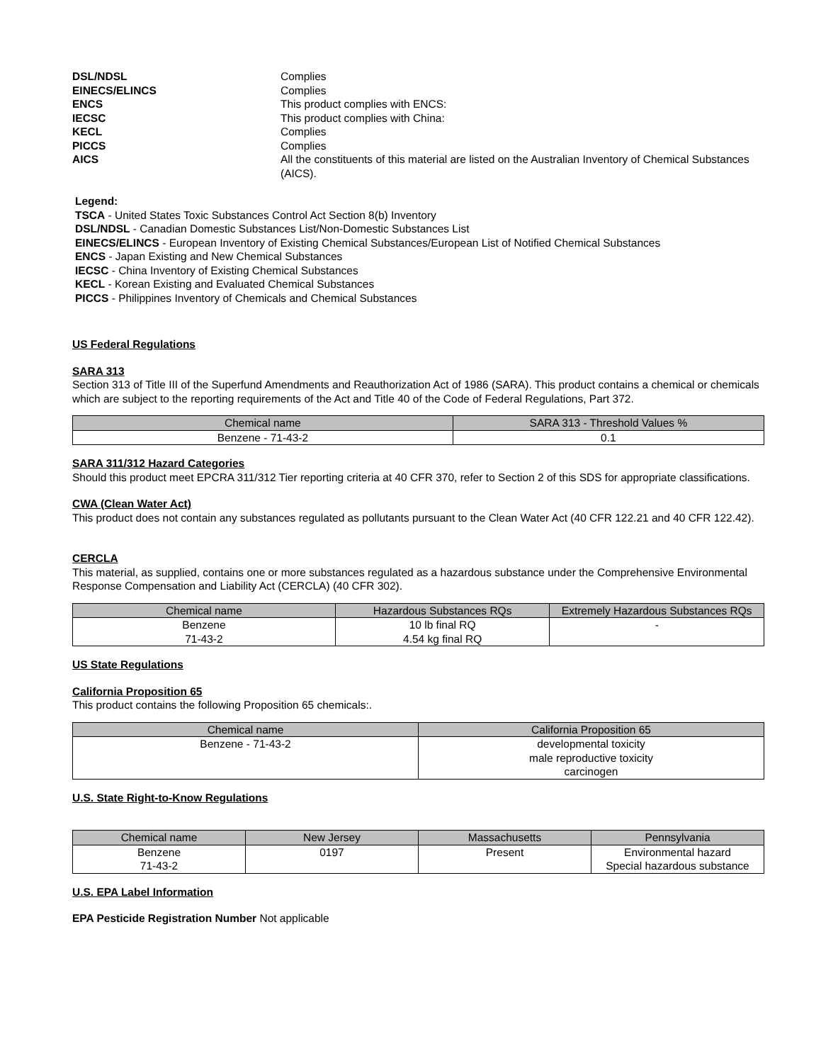DSL/NDSL
Complies
EINECS/ELINCS
Complies
ENCS
This product complies with ENCS:
IECSC
This product complies with China:
KECL
Complies
PICCS
Complies
AICS
All the constituents of this material are listed on the Australian Inventory of Chemical Substances (AICS).
Legend:
TSCA - United States Toxic Substances Control Act Section 8(b) Inventory
DSL/NDSL - Canadian Domestic Substances List/Non-Domestic Substances List
EINECS/ELINCS - European Inventory of Existing Chemical Substances/European List of Notified Chemical Substances
ENCS - Japan Existing and New Chemical Substances
IECSC - China Inventory of Existing Chemical Substances
KECL - Korean Existing and Evaluated Chemical Substances
PICCS - Philippines Inventory of Chemicals and Chemical Substances
US Federal Regulations
SARA 313
Section 313 of Title III of the Superfund Amendments and Reauthorization Act of 1986 (SARA). This product contains a chemical or chemicals which are subject to the reporting requirements of the Act and Title 40 of the Code of Federal Regulations, Part 372.
| Chemical name | SARA 313 - Threshold Values % |
| --- | --- |
| Benzene - 71-43-2 | 0.1 |
SARA 311/312 Hazard Categories
Should this product meet EPCRA 311/312 Tier reporting criteria at 40 CFR 370, refer to Section 2 of this SDS for appropriate classifications.
CWA (Clean Water Act)
This product does not contain any substances regulated as pollutants pursuant to the Clean Water Act (40 CFR 122.21 and 40 CFR 122.42).
CERCLA
This material, as supplied, contains one or more substances regulated as a hazardous substance under the Comprehensive Environmental Response Compensation and Liability Act (CERCLA) (40 CFR 302).
| Chemical name | Hazardous Substances RQs | Extremely Hazardous Substances RQs |
| --- | --- | --- |
| Benzene 71-43-2 | 10 lb final RQ 4.54 kg final RQ | - |
US State Regulations
California Proposition 65
This product contains the following Proposition 65 chemicals:.
| Chemical name | California Proposition 65 |
| --- | --- |
| Benzene - 71-43-2 | developmental toxicity male reproductive toxicity carcinogen |
U.S. State Right-to-Know Regulations
| Chemical name | New Jersey | Massachusetts | Pennsylvania |
| --- | --- | --- | --- |
| Benzene 71-43-2 | 0197 | Present | Environmental hazard Special hazardous substance |
U.S. EPA Label Information
EPA Pesticide Registration Number Not applicable